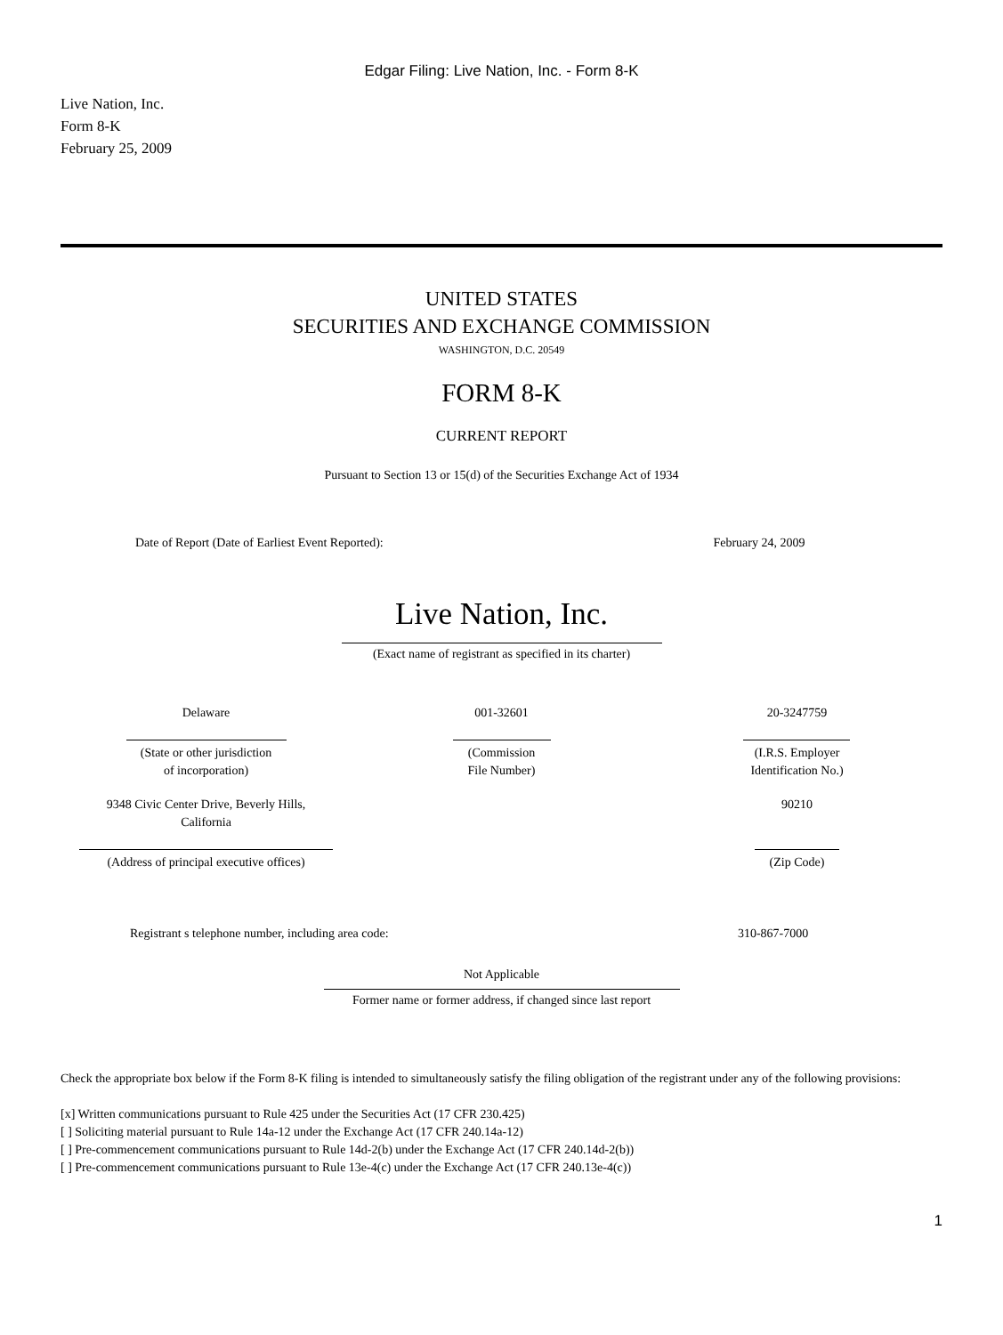Edgar Filing: Live Nation, Inc. - Form 8-K
Live Nation, Inc.
Form 8-K
February 25, 2009
UNITED STATES
SECURITIES AND EXCHANGE COMMISSION
WASHINGTON, D.C. 20549
FORM 8-K
CURRENT REPORT
Pursuant to Section 13 or 15(d) of the Securities Exchange Act of 1934
| Date of Report (Date of Earliest Event Reported): | February 24, 2009 |
Live Nation, Inc.
(Exact name of registrant as specified in its charter)
| Delaware (State or other jurisdiction of incorporation) | 001-32601 (Commission File Number) | 20-3247759 (I.R.S. Employer Identification No.) |
| 9348 Civic Center Drive, Beverly Hills, California (Address of principal executive offices) | | 90210 (Zip Code) |
| Registrant s telephone number, including area code: | 310-867-7000 |
Not Applicable
Former name or former address, if changed since last report
Check the appropriate box below if the Form 8-K filing is intended to simultaneously satisfy the filing obligation of the registrant under any of the following provisions:
[x] Written communications pursuant to Rule 425 under the Securities Act (17 CFR 230.425)
[ ] Soliciting material pursuant to Rule 14a-12 under the Exchange Act (17 CFR 240.14a-12)
[ ] Pre-commencement communications pursuant to Rule 14d-2(b) under the Exchange Act (17 CFR 240.14d-2(b))
[ ] Pre-commencement communications pursuant to Rule 13e-4(c) under the Exchange Act (17 CFR 240.13e-4(c))
1